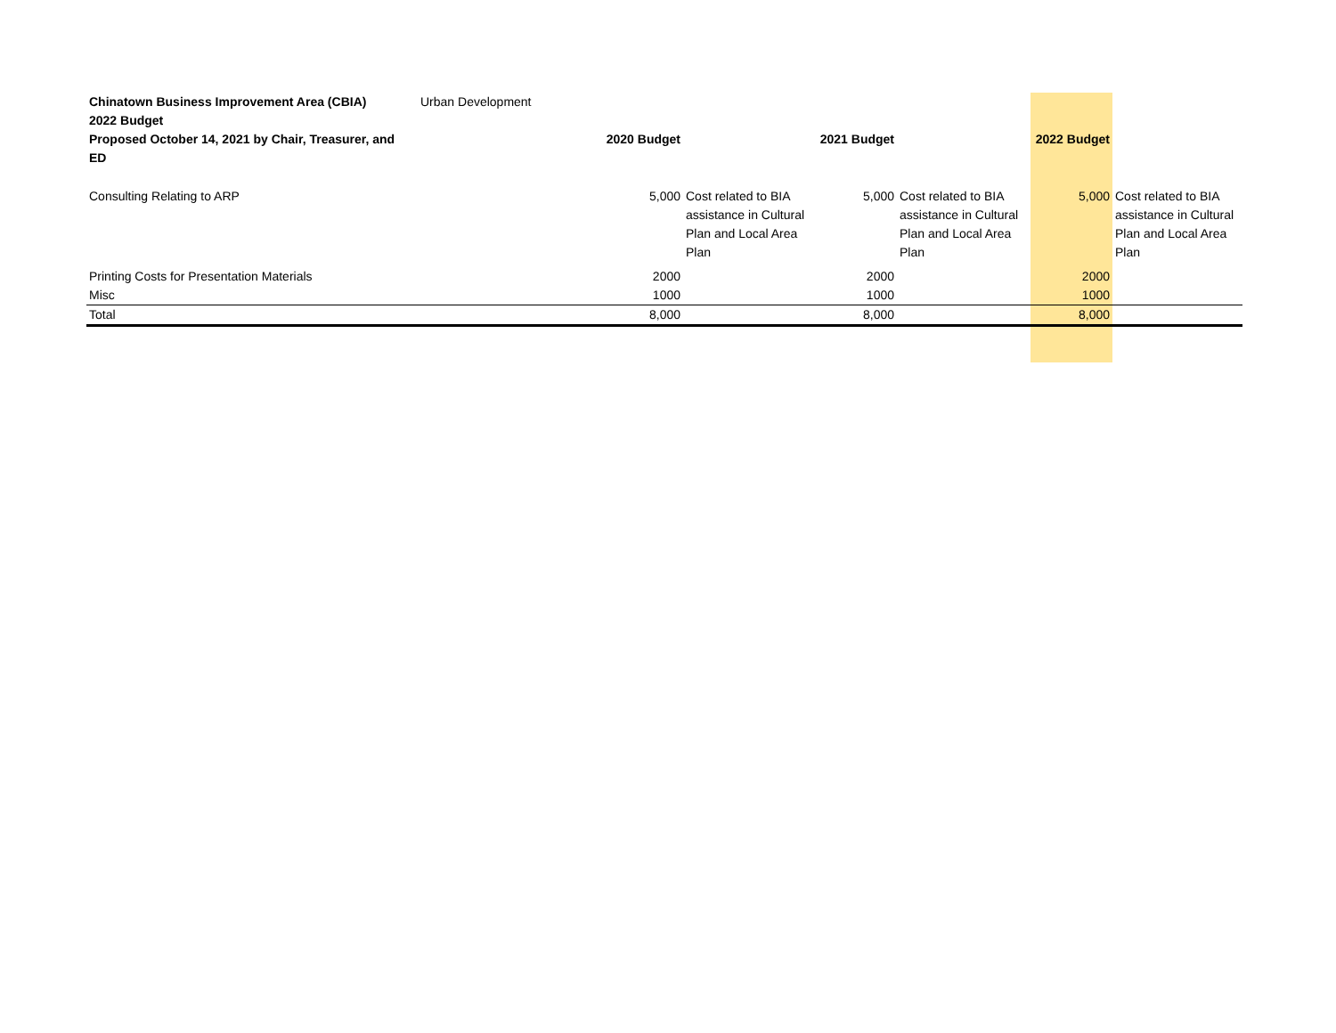| Chinatown Business Improvement Area (CBIA) | Urban Development | | | | | | |
| 2022 Budget | | | | | | | |
| Proposed October 14, 2021 by Chair, Treasurer, and ED | | 2020 Budget | | 2021 Budget | | 2022 Budget | |
| Consulting Relating to ARP | | 5,000 | Cost related to BIA assistance in Cultural Plan and Local Area Plan | 5,000 | Cost related to BIA assistance in Cultural Plan and Local Area Plan | 5,000 | Cost related to BIA assistance in Cultural Plan and Local Area Plan |
| Printing Costs for Presentation Materials | | 2000 | | 2000 | | 2000 | |
| Misc | | 1000 | | 1000 | | 1000 | |
| Total | | 8,000 | | 8,000 | | 8,000 | |